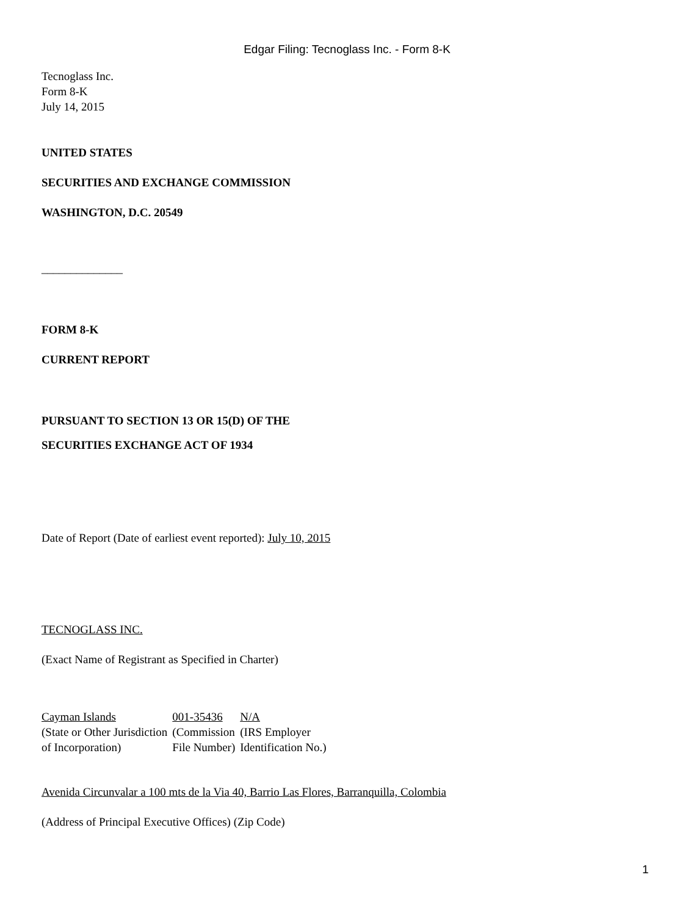Edgar Filing: Tecnoglass Inc. - Form 8-K
Tecnoglass Inc.
Form 8-K
July 14, 2015
UNITED STATES
SECURITIES AND EXCHANGE COMMISSION
WASHINGTON, D.C. 20549
______________
FORM 8-K
CURRENT REPORT
PURSUANT TO SECTION 13 OR 15(D) OF THE
SECURITIES EXCHANGE ACT OF 1934
Date of Report (Date of earliest event reported): July 10, 2015
TECNOGLASS INC.
(Exact Name of Registrant as Specified in Charter)
| Cayman Islands | 001-35436 | N/A |
| (State or Other Jurisdiction of Incorporation) | (Commission File Number) | (IRS Employer Identification No.) |
Avenida Circunvalar a 100 mts de la Via 40, Barrio Las Flores, Barranquilla, Colombia
(Address of Principal Executive Offices) (Zip Code)
1